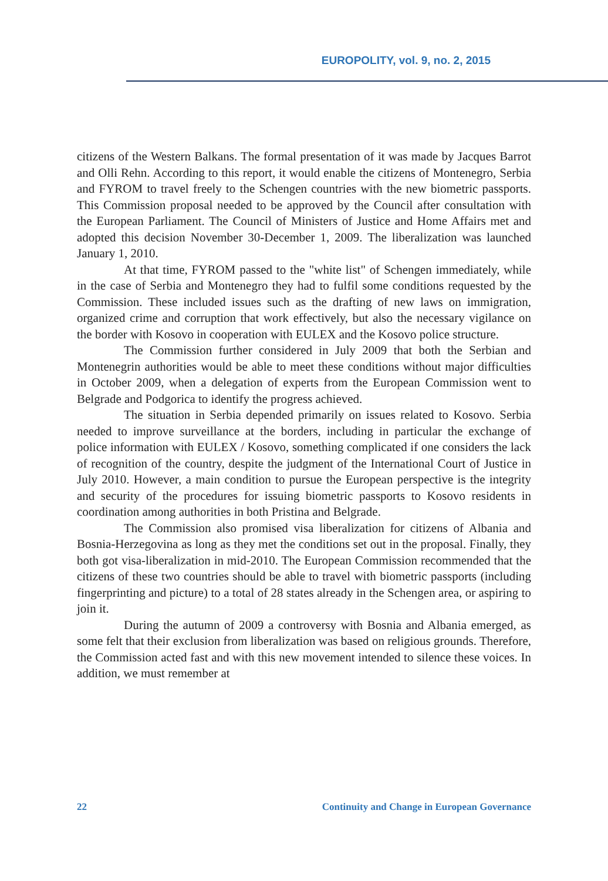EUROPOLITY, vol. 9, no. 2, 2015
citizens of the Western Balkans. The formal presentation of it was made by Jacques Barrot and Olli Rehn. According to this report, it would enable the citizens of Montenegro, Serbia and FYROM to travel freely to the Schengen countries with the new biometric passports. This Commission proposal needed to be approved by the Council after consultation with the European Parliament. The Council of Ministers of Justice and Home Affairs met and adopted this decision November 30-December 1, 2009. The liberalization was launched January 1, 2010.
At that time, FYROM passed to the "white list" of Schengen immediately, while in the case of Serbia and Montenegro they had to fulfil some conditions requested by the Commission. These included issues such as the drafting of new laws on immigration, organized crime and corruption that work effectively, but also the necessary vigilance on the border with Kosovo in cooperation with EULEX and the Kosovo police structure.
The Commission further considered in July 2009 that both the Serbian and Montenegrin authorities would be able to meet these conditions without major difficulties in October 2009, when a delegation of experts from the European Commission went to Belgrade and Podgorica to identify the progress achieved.
The situation in Serbia depended primarily on issues related to Kosovo. Serbia needed to improve surveillance at the borders, including in particular the exchange of police information with EULEX / Kosovo, something complicated if one considers the lack of recognition of the country, despite the judgment of the International Court of Justice in July 2010. However, a main condition to pursue the European perspective is the integrity and security of the procedures for issuing biometric passports to Kosovo residents in coordination among authorities in both Pristina and Belgrade.
The Commission also promised visa liberalization for citizens of Albania and Bosnia-Herzegovina as long as they met the conditions set out in the proposal. Finally, they both got visa-liberalization in mid-2010. The European Commission recommended that the citizens of these two countries should be able to travel with biometric passports (including fingerprinting and picture) to a total of 28 states already in the Schengen area, or aspiring to join it.
During the autumn of 2009 a controversy with Bosnia and Albania emerged, as some felt that their exclusion from liberalization was based on religious grounds. Therefore, the Commission acted fast and with this new movement intended to silence these voices. In addition, we must remember at
22 Continuity and Change in European Governance